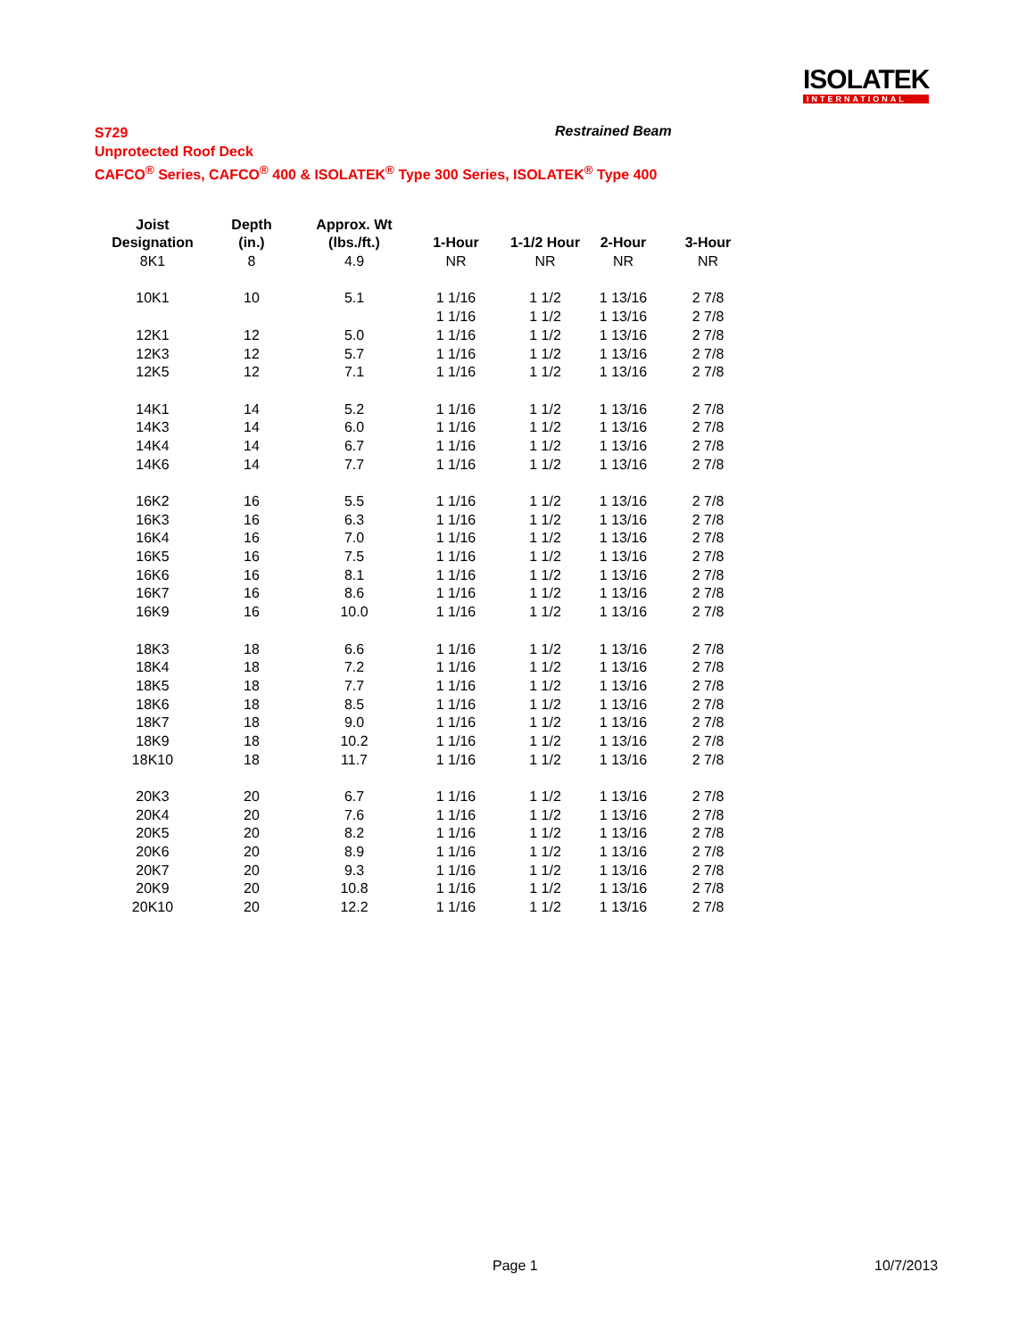ISOLATEK
INTERNATIONAL
S729
Unprotected Roof Deck
CAFCO<sup>®</sup> Series, CAFCO<sup>®</sup> 400 & ISOLATEK<sup>®</sup> Type 300 Series, ISOLATEK<sup>®</sup> Type 400
Restrained Beam
| Joist | Depth | Approx. Wt | | | | |
| --- | --- | --- | --- | --- | --- | --- |
| Designation | (in.) | (lbs./ft.) | 1-Hour | 1-1/2 Hour | 2-Hour | 3-Hour |
| 8K1 | 8 | 4.9 | NR | NR | NR | NR |
| 10K1 | 10 | 5.1 | 1 1/16 | 1 1/2 | 1 13/16 | 2 7/8 |
| | | | 1 1/16 | 1 1/2 | 1 13/16 | 2 7/8 |
| 12K1 | 12 | 5.0 | 1 1/16 | 1 1/2 | 1 13/16 | 2 7/8 |
| 12K3 | 12 | 5.7 | 1 1/16 | 1 1/2 | 1 13/16 | 2 7/8 |
| 12K5 | 12 | 7.1 | 1 1/16 | 1 1/2 | 1 13/16 | 2 7/8 |
| 14K1 | 14 | 5.2 | 1 1/16 | 1 1/2 | 1 13/16 | 2 7/8 |
| 14K3 | 14 | 6.0 | 1 1/16 | 1 1/2 | 1 13/16 | 2 7/8 |
| 14K4 | 14 | 6.7 | 1 1/16 | 1 1/2 | 1 13/16 | 2 7/8 |
| 14K6 | 14 | 7.7 | 1 1/16 | 1 1/2 | 1 13/16 | 2 7/8 |
| 16K2 | 16 | 5.5 | 1 1/16 | 1 1/2 | 1 13/16 | 2 7/8 |
| 16K3 | 16 | 6.3 | 1 1/16 | 1 1/2 | 1 13/16 | 2 7/8 |
| 16K4 | 16 | 7.0 | 1 1/16 | 1 1/2 | 1 13/16 | 2 7/8 |
| 16K5 | 16 | 7.5 | 1 1/16 | 1 1/2 | 1 13/16 | 2 7/8 |
| 16K6 | 16 | 8.1 | 1 1/16 | 1 1/2 | 1 13/16 | 2 7/8 |
| 16K7 | 16 | 8.6 | 1 1/16 | 1 1/2 | 1 13/16 | 2 7/8 |
| 16K9 | 16 | 10.0 | 1 1/16 | 1 1/2 | 1 13/16 | 2 7/8 |
| 18K3 | 18 | 6.6 | 1 1/16 | 1 1/2 | 1 13/16 | 2 7/8 |
| 18K4 | 18 | 7.2 | 1 1/16 | 1 1/2 | 1 13/16 | 2 7/8 |
| 18K5 | 18 | 7.7 | 1 1/16 | 1 1/2 | 1 13/16 | 2 7/8 |
| 18K6 | 18 | 8.5 | 1 1/16 | 1 1/2 | 1 13/16 | 2 7/8 |
| 18K7 | 18 | 9.0 | 1 1/16 | 1 1/2 | 1 13/16 | 2 7/8 |
| 18K9 | 18 | 10.2 | 1 1/16 | 1 1/2 | 1 13/16 | 2 7/8 |
| 18K10 | 18 | 11.7 | 1 1/16 | 1 1/2 | 1 13/16 | 2 7/8 |
| 20K3 | 20 | 6.7 | 1 1/16 | 1 1/2 | 1 13/16 | 2 7/8 |
| 20K4 | 20 | 7.6 | 1 1/16 | 1 1/2 | 1 13/16 | 2 7/8 |
| 20K5 | 20 | 8.2 | 1 1/16 | 1 1/2 | 1 13/16 | 2 7/8 |
| 20K6 | 20 | 8.9 | 1 1/16 | 1 1/2 | 1 13/16 | 2 7/8 |
| 20K7 | 20 | 9.3 | 1 1/16 | 1 1/2 | 1 13/16 | 2 7/8 |
| 20K9 | 20 | 10.8 | 1 1/16 | 1 1/2 | 1 13/16 | 2 7/8 |
| 20K10 | 20 | 12.2 | 1 1/16 | 1 1/2 | 1 13/16 | 2 7/8 |
Page 1 10/7/2013